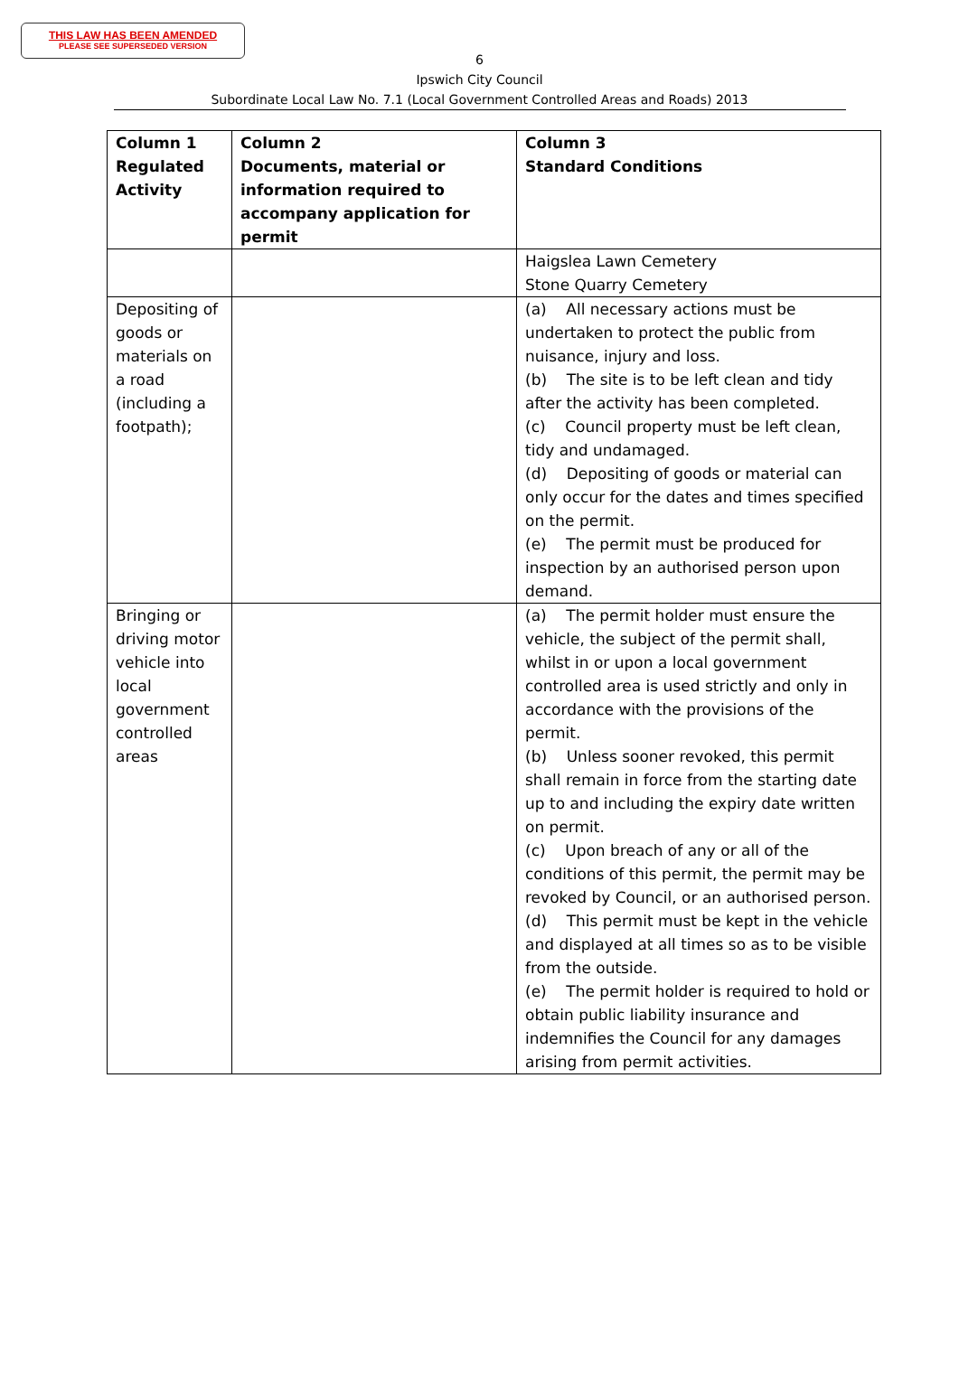THIS LAW HAS BEEN AMENDED
PLEASE SEE SUPERSEDED VERSION
6
Ipswich City Council
Subordinate Local Law No. 7.1 (Local Government Controlled Areas and Roads) 2013
| Column 1 Regulated Activity | Column 2 Documents, material or information required to accompany application for permit | Column 3 Standard Conditions |
| --- | --- | --- |
| | | Haigslea Lawn Cemetery Stone Quarry Cemetery |
| Depositing of goods or materials on a road (including a footpath); | | (a) All necessary actions must be undertaken to protect the public from nuisance, injury and loss. (b) The site is to be left clean and tidy after the activity has been completed. (c) Council property must be left clean, tidy and undamaged. (d) Depositing of goods or material can only occur for the dates and times specified on the permit. (e) The permit must be produced for inspection by an authorised person upon demand. |
| Bringing or driving motor vehicle into local government controlled areas | | (a) The permit holder must ensure the vehicle, the subject of the permit shall, whilst in or upon a local government controlled area is used strictly and only in accordance with the provisions of the permit. (b) Unless sooner revoked, this permit shall remain in force from the starting date up to and including the expiry date written on permit. (c) Upon breach of any or all of the conditions of this permit, the permit may be revoked by Council, or an authorised person. (d) This permit must be kept in the vehicle and displayed at all times so as to be visible from the outside. (e) The permit holder is required to hold or obtain public liability insurance and indemnifies the Council for any damages arising from permit activities. |